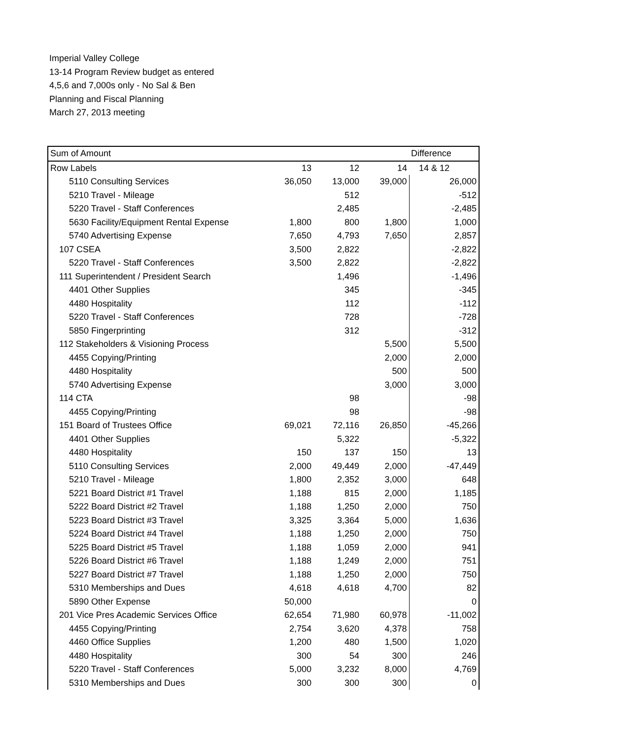Imperial Valley College
13-14 Program Review budget as entered
4,5,6 and 7,000s only - No Sal & Ben
Planning and Fiscal Planning
March 27, 2013 meeting
| Sum of Amount | | | | Difference |
| Row Labels | 13 | 12 | 14 | 14 & 12 |
| 5110 Consulting Services | 36,050 | 13,000 | 39,000 | 26,000 |
| 5210 Travel - Mileage | | 512 | | -512 |
| 5220 Travel - Staff Conferences | | 2,485 | | -2,485 |
| 5630 Facility/Equipment Rental Expense | 1,800 | 800 | 1,800 | 1,000 |
| 5740 Advertising Expense | 7,650 | 4,793 | 7,650 | 2,857 |
| 107 CSEA | 3,500 | 2,822 | | -2,822 |
| 5220 Travel - Staff Conferences | 3,500 | 2,822 | | -2,822 |
| 111 Superintendent / President Search | | 1,496 | | -1,496 |
| 4401 Other Supplies | | 345 | | -345 |
| 4480 Hospitality | | 112 | | -112 |
| 5220 Travel - Staff Conferences | | 728 | | -728 |
| 5850 Fingerprinting | | 312 | | -312 |
| 112 Stakeholders & Visioning Process | | | 5,500 | 5,500 |
| 4455 Copying/Printing | | | 2,000 | 2,000 |
| 4480 Hospitality | | | 500 | 500 |
| 5740 Advertising Expense | | | 3,000 | 3,000 |
| 114 CTA | | 98 | | -98 |
| 4455 Copying/Printing | | 98 | | -98 |
| 151 Board of Trustees Office | 69,021 | 72,116 | 26,850 | -45,266 |
| 4401 Other Supplies | | 5,322 | | -5,322 |
| 4480 Hospitality | 150 | 137 | 150 | 13 |
| 5110 Consulting Services | 2,000 | 49,449 | 2,000 | -47,449 |
| 5210 Travel - Mileage | 1,800 | 2,352 | 3,000 | 648 |
| 5221 Board District #1 Travel | 1,188 | 815 | 2,000 | 1,185 |
| 5222 Board District #2 Travel | 1,188 | 1,250 | 2,000 | 750 |
| 5223 Board District #3 Travel | 3,325 | 3,364 | 5,000 | 1,636 |
| 5224 Board District #4 Travel | 1,188 | 1,250 | 2,000 | 750 |
| 5225 Board District #5 Travel | 1,188 | 1,059 | 2,000 | 941 |
| 5226 Board District #6 Travel | 1,188 | 1,249 | 2,000 | 751 |
| 5227 Board District #7 Travel | 1,188 | 1,250 | 2,000 | 750 |
| 5310 Memberships and Dues | 4,618 | 4,618 | 4,700 | 82 |
| 5890 Other Expense | 50,000 | | | 0 |
| 201 Vice Pres Academic Services Office | 62,654 | 71,980 | 60,978 | -11,002 |
| 4455 Copying/Printing | 2,754 | 3,620 | 4,378 | 758 |
| 4460 Office Supplies | 1,200 | 480 | 1,500 | 1,020 |
| 4480 Hospitality | 300 | 54 | 300 | 246 |
| 5220 Travel - Staff Conferences | 5,000 | 3,232 | 8,000 | 4,769 |
| 5310 Memberships and Dues | 300 | 300 | 300 | 0 |